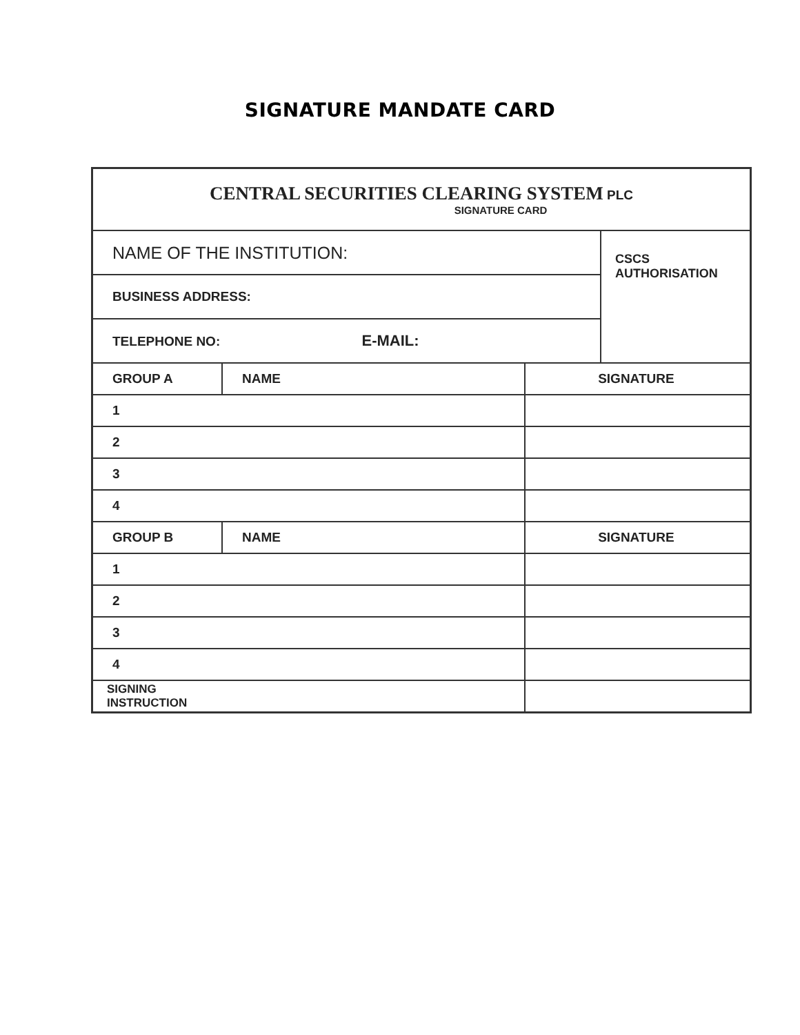SIGNATURE MANDATE CARD
| CENTRAL SECURITIES CLEARING SYSTEM PLC SIGNATURE CARD | | | |
| NAME OF THE INSTITUTION: | | | CSCS AUTHORISATION |
| BUSINESS ADDRESS: | | | |
| TELEPHONE NO: E-MAIL: | | | |
| GROUP A | NAME | SIGNATURE | |
| 1 | | | |
| 2 | | | |
| 3 | | | |
| 4 | | | |
| GROUP B | NAME | SIGNATURE | |
| 1 | | | |
| 2 | | | |
| 3 | | | |
| 4 | | | |
| SIGNING INSTRUCTION | | | |